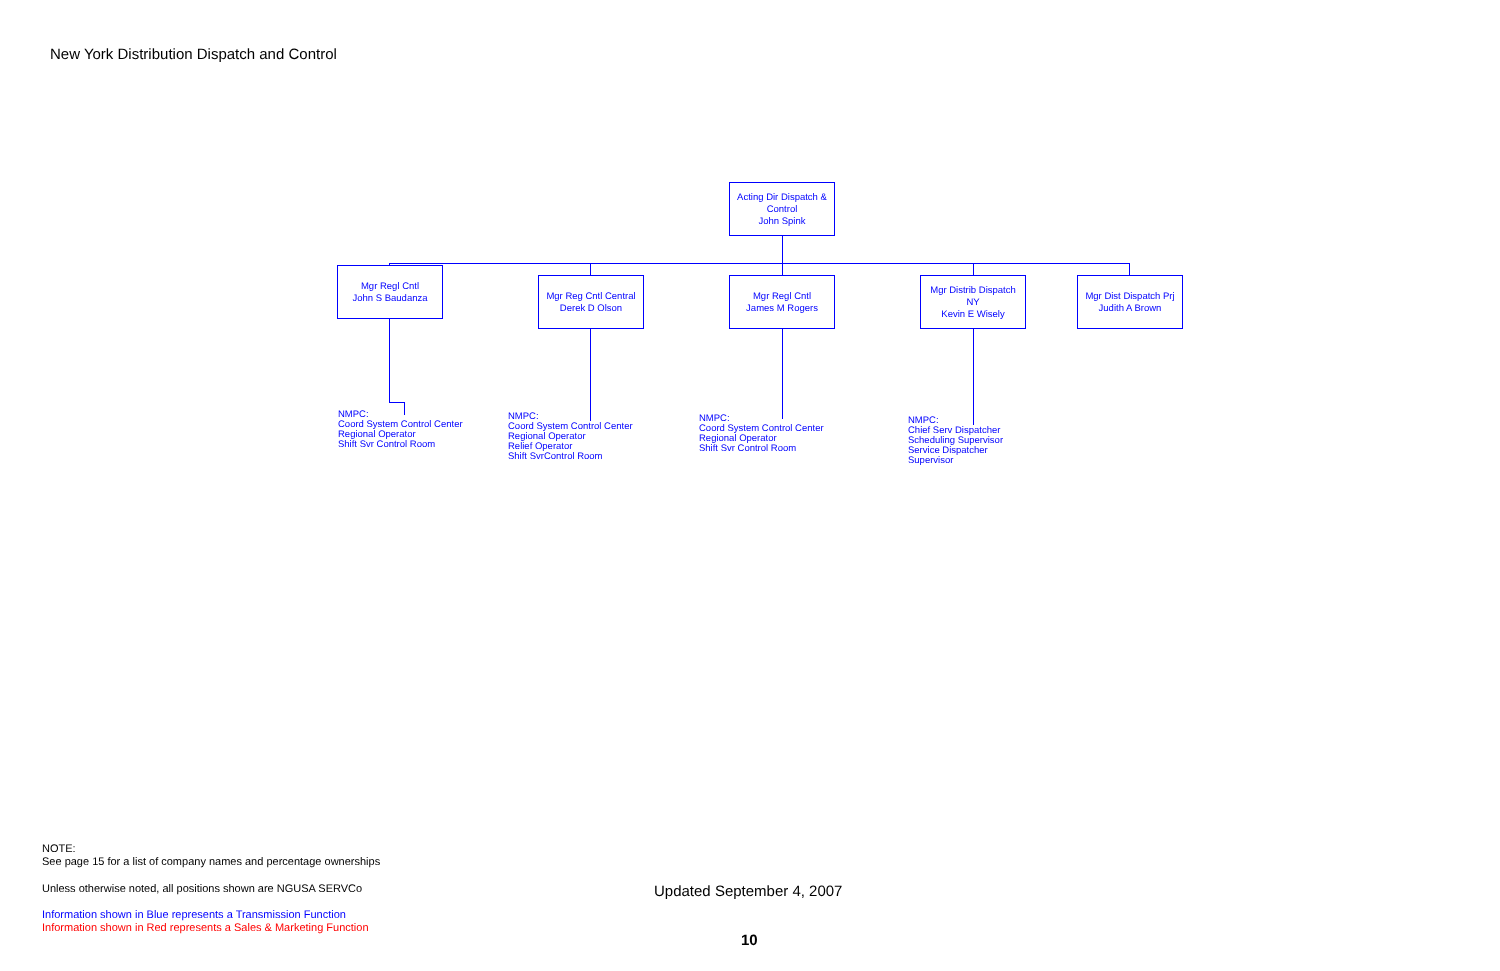New York Distribution Dispatch and Control
Acting Dir Dispatch &
Control
John Spink
Mgr Regl Cntl
John S Baudanza
Mgr Reg Cntl Central
Derek D Olson
Mgr Regl Cntl
James M Rogers
Mgr Distrib Dispatch
NY
Kevin E Wisely
Mgr Dist Dispatch Prj
Judith A Brown
NMPC:
Coord System Control Center
Regional Operator
Shift Svr Control Room
NMPC:
Coord System Control Center
Regional Operator
Relief Operator
Shift SvrControl Room
NMPC:
Coord System Control Center
Regional Operator
Shift Svr Control Room
NMPC:
Chief Serv Dispatcher
Scheduling Supervisor
Service Dispatcher
Supervisor
NOTE:
See page 15 for a list of company names and percentage ownerships
Unless otherwise noted, all positions shown are NGUSA SERVCo
Information shown in Blue represents a Transmission Function
Information shown in Red represents a Sales & Marketing Function
Updated September 4, 2007
10